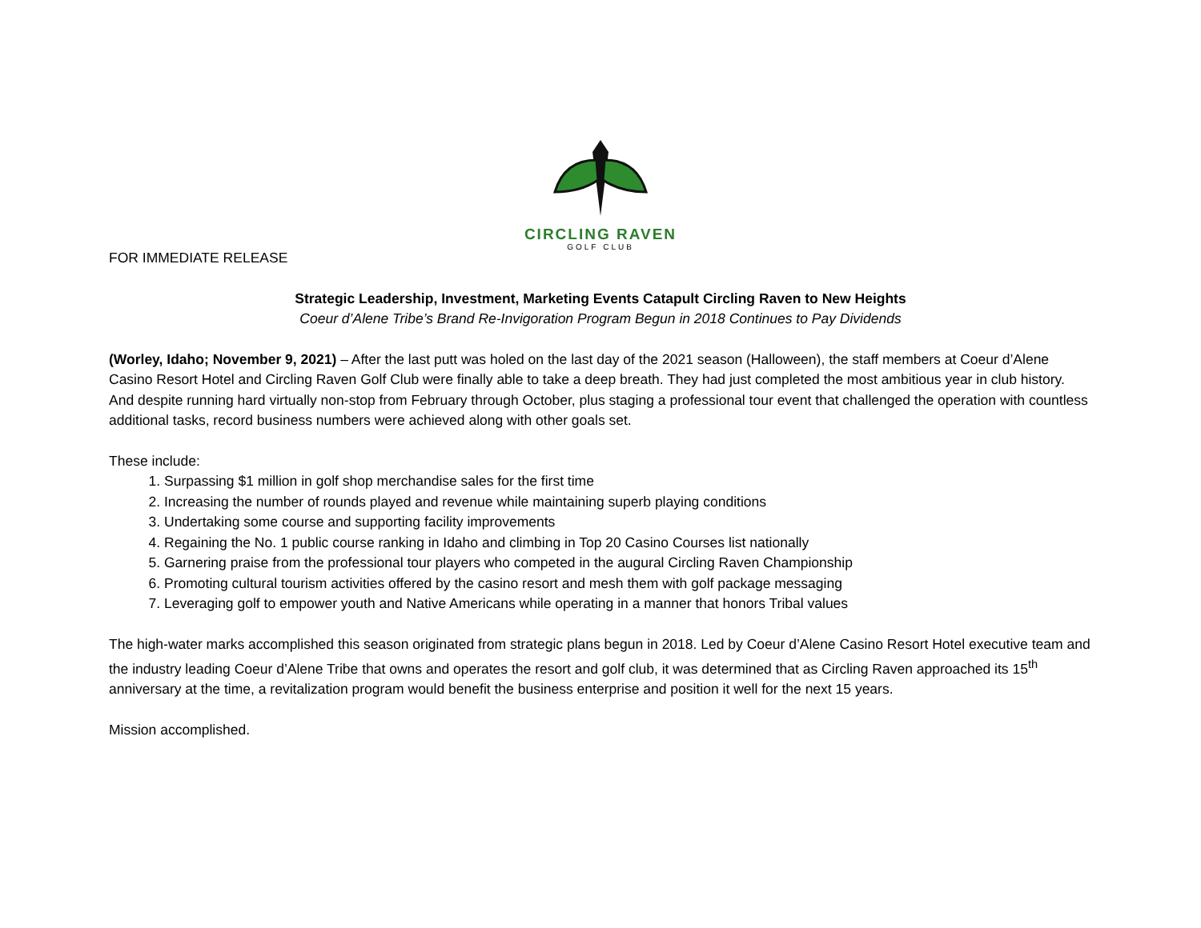CIRCLING RAVEN
GOLF CLUB
FOR IMMEDIATE RELEASE
Strategic Leadership, Investment, Marketing Events Catapult Circling Raven to New Heights
Coeur d’Alene Tribe’s Brand Re-Invigoration Program Begun in 2018 Continues to Pay Dividends
(Worley, Idaho; November 9, 2021) – After the last putt was holed on the last day of the 2021 season (Halloween), the staff members at Coeur d’Alene Casino Resort Hotel and Circling Raven Golf Club were finally able to take a deep breath. They had just completed the most ambitious year in club history. And despite running hard virtually non-stop from February through October, plus staging a professional tour event that challenged the operation with countless additional tasks, record business numbers were achieved along with other goals set.
These include:
1. Surpassing $1 million in golf shop merchandise sales for the first time
2. Increasing the number of rounds played and revenue while maintaining superb playing conditions
3. Undertaking some course and supporting facility improvements
4. Regaining the No. 1 public course ranking in Idaho and climbing in Top 20 Casino Courses list nationally
5. Garnering praise from the professional tour players who competed in the augural Circling Raven Championship
6. Promoting cultural tourism activities offered by the casino resort and mesh them with golf package messaging
7. Leveraging golf to empower youth and Native Americans while operating in a manner that honors Tribal values
The high-water marks accomplished this season originated from strategic plans begun in 2018. Led by Coeur d’Alene Casino Resort Hotel executive team and the industry leading Coeur d’Alene Tribe that owns and operates the resort and golf club, it was determined that as Circling Raven approached its 15<sup>th</sup> anniversary at the time, a revitalization program would benefit the business enterprise and position it well for the next 15 years.
Mission accomplished.